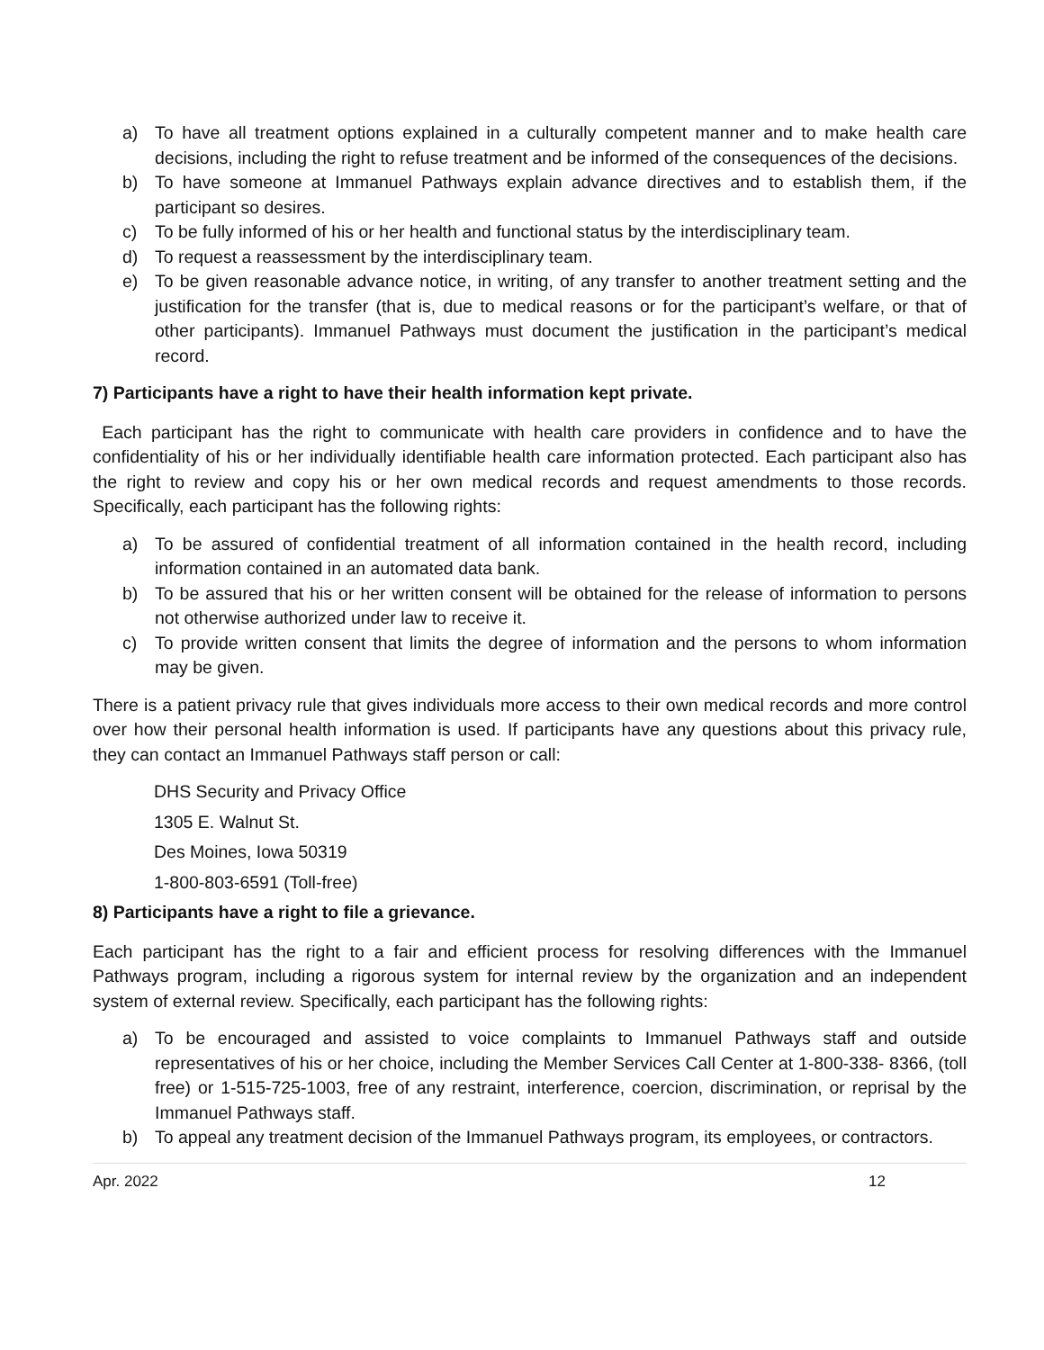a) To have all treatment options explained in a culturally competent manner and to make health care decisions, including the right to refuse treatment and be informed of the consequences of the decisions.
b) To have someone at Immanuel Pathways explain advance directives and to establish them, if the participant so desires.
c) To be fully informed of his or her health and functional status by the interdisciplinary team.
d) To request a reassessment by the interdisciplinary team.
e) To be given reasonable advance notice, in writing, of any transfer to another treatment setting and the justification for the transfer (that is, due to medical reasons or for the participant’s welfare, or that of other participants). Immanuel Pathways must document the justification in the participant’s medical record.
7) Participants have a right to have their health information kept private.
Each participant has the right to communicate with health care providers in confidence and to have the confidentiality of his or her individually identifiable health care information protected. Each participant also has the right to review and copy his or her own medical records and request amendments to those records. Specifically, each participant has the following rights:
a) To be assured of confidential treatment of all information contained in the health record, including information contained in an automated data bank.
b) To be assured that his or her written consent will be obtained for the release of information to persons not otherwise authorized under law to receive it.
c) To provide written consent that limits the degree of information and the persons to whom information may be given.
There is a patient privacy rule that gives individuals more access to their own medical records and more control over how their personal health information is used. If participants have any questions about this privacy rule, they can contact an Immanuel Pathways staff person or call:
DHS Security and Privacy Office
1305 E. Walnut St.
Des Moines, Iowa 50319
1-800-803-6591 (Toll-free)
8) Participants have a right to file a grievance.
Each participant has the right to a fair and efficient process for resolving differences with the Immanuel Pathways program, including a rigorous system for internal review by the organization and an independent system of external review. Specifically, each participant has the following rights:
a) To be encouraged and assisted to voice complaints to Immanuel Pathways staff and outside representatives of his or her choice, including the Member Services Call Center at 1-800-338- 8366, (toll free) or 1-515-725-1003, free of any restraint, interference, coercion, discrimination, or reprisal by the Immanuel Pathways staff.
b) To appeal any treatment decision of the Immanuel Pathways program, its employees, or contractors.
Apr. 2022 12